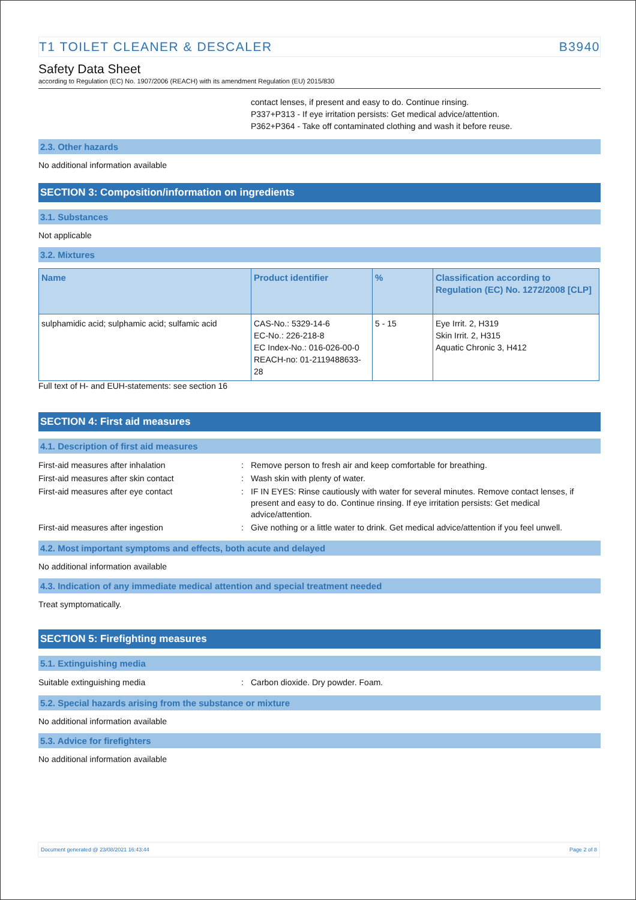T1 TOILET CLEANER & DESCALER B3940
Safety Data Sheet
according to Regulation (EC) No. 1907/2006 (REACH) with its amendment Regulation (EU) 2015/830
contact lenses, if present and easy to do. Continue rinsing.
P337+P313 - If eye irritation persists: Get medical advice/attention.
P362+P364 - Take off contaminated clothing and wash it before reuse.
2.3. Other hazards
No additional information available
SECTION 3: Composition/information on ingredients
3.1. Substances
Not applicable
3.2. Mixtures
| Name | Product identifier | % | Classification according to Regulation (EC) No. 1272/2008 [CLP] |
| --- | --- | --- | --- |
| sulphamidic acid; sulphamic acid; sulfamic acid | CAS-No.: 5329-14-6 EC-No.: 226-218-8 EC Index-No.: 016-026-00-0 REACH-no: 01-2119488633-28 | 5 - 15 | Eye Irrit. 2, H319 Skin Irrit. 2, H315 Aquatic Chronic 3, H412 |
Full text of H- and EUH-statements: see section 16
SECTION 4: First aid measures
4.1. Description of first aid measures
First-aid measures after inhalation: Remove person to fresh air and keep comfortable for breathing.
First-aid measures after skin contact: Wash skin with plenty of water.
First-aid measures after eye contact: IF IN EYES: Rinse cautiously with water for several minutes. Remove contact lenses, if present and easy to do. Continue rinsing. If eye irritation persists: Get medical advice/attention.
First-aid measures after ingestion: Give nothing or a little water to drink. Get medical advice/attention if you feel unwell.
4.2. Most important symptoms and effects, both acute and delayed
No additional information available
4.3. Indication of any immediate medical attention and special treatment needed
Treat symptomatically.
SECTION 5: Firefighting measures
5.1. Extinguishing media
Suitable extinguishing media: Carbon dioxide. Dry powder. Foam.
5.2. Special hazards arising from the substance or mixture
No additional information available
5.3. Advice for firefighters
No additional information available
Document generated @ 23/08/2021 16:43:44 Page 2 of 8